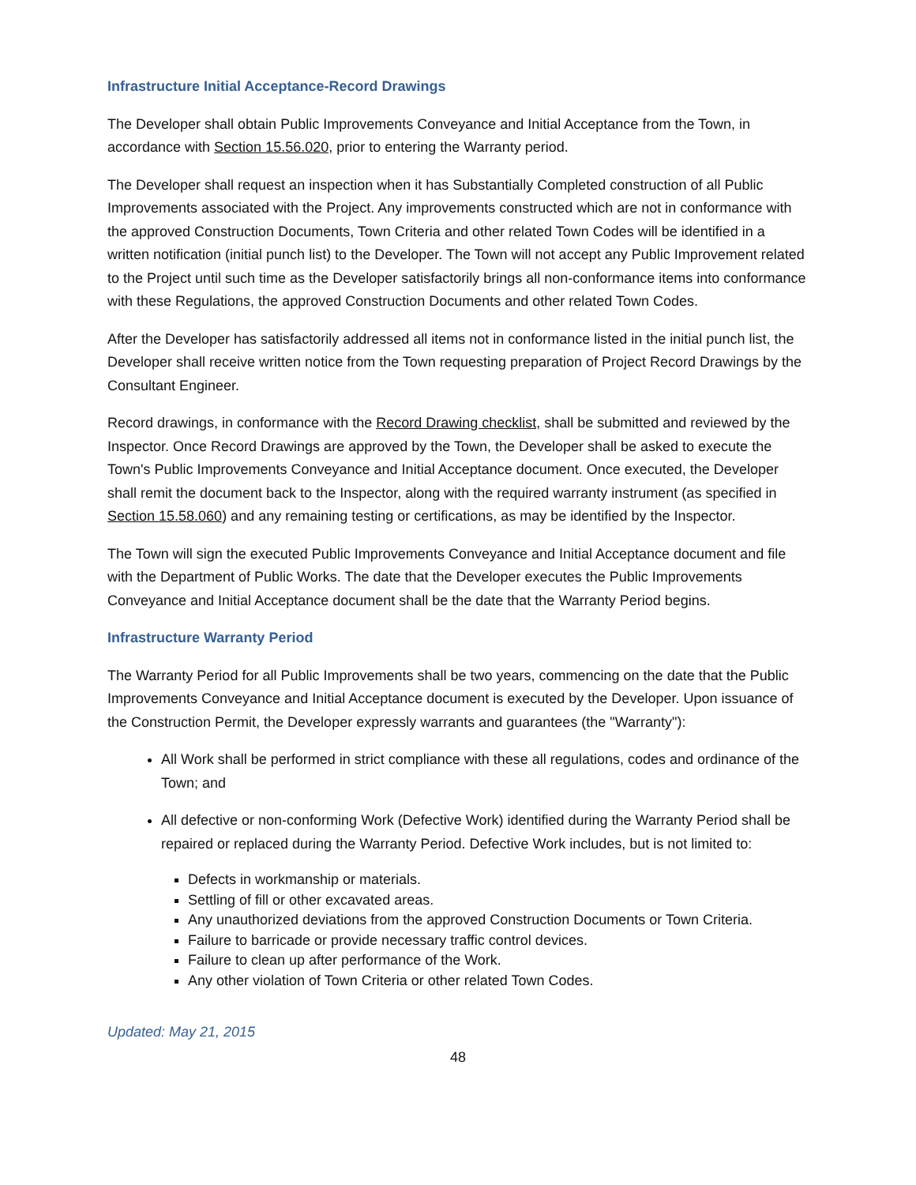Infrastructure Initial Acceptance-Record Drawings
The Developer shall obtain Public Improvements Conveyance and Initial Acceptance from the Town, in accordance with Section 15.56.020, prior to entering the Warranty period.
The Developer shall request an inspection when it has Substantially Completed construction of all Public Improvements associated with the Project. Any improvements constructed which are not in conformance with the approved Construction Documents, Town Criteria and other related Town Codes will be identified in a written notification (initial punch list) to the Developer. The Town will not accept any Public Improvement related to the Project until such time as the Developer satisfactorily brings all non-conformance items into conformance with these Regulations, the approved Construction Documents and other related Town Codes.
After the Developer has satisfactorily addressed all items not in conformance listed in the initial punch list, the Developer shall receive written notice from the Town requesting preparation of Project Record Drawings by the Consultant Engineer.
Record drawings, in conformance with the Record Drawing checklist, shall be submitted and reviewed by the Inspector. Once Record Drawings are approved by the Town, the Developer shall be asked to execute the Town's Public Improvements Conveyance and Initial Acceptance document. Once executed, the Developer shall remit the document back to the Inspector, along with the required warranty instrument (as specified in Section 15.58.060) and any remaining testing or certifications, as may be identified by the Inspector.
The Town will sign the executed Public Improvements Conveyance and Initial Acceptance document and file with the Department of Public Works. The date that the Developer executes the Public Improvements Conveyance and Initial Acceptance document shall be the date that the Warranty Period begins.
Infrastructure Warranty Period
The Warranty Period for all Public Improvements shall be two years, commencing on the date that the Public Improvements Conveyance and Initial Acceptance document is executed by the Developer. Upon issuance of the Construction Permit, the Developer expressly warrants and guarantees (the "Warranty"):
All Work shall be performed in strict compliance with these all regulations, codes and ordinance of the Town; and
All defective or non-conforming Work (Defective Work) identified during the Warranty Period shall be repaired or replaced during the Warranty Period. Defective Work includes, but is not limited to:
Defects in workmanship or materials.
Settling of fill or other excavated areas.
Any unauthorized deviations from the approved Construction Documents or Town Criteria.
Failure to barricade or provide necessary traffic control devices.
Failure to clean up after performance of the Work.
Any other violation of Town Criteria or other related Town Codes.
Updated: May 21, 2015
48